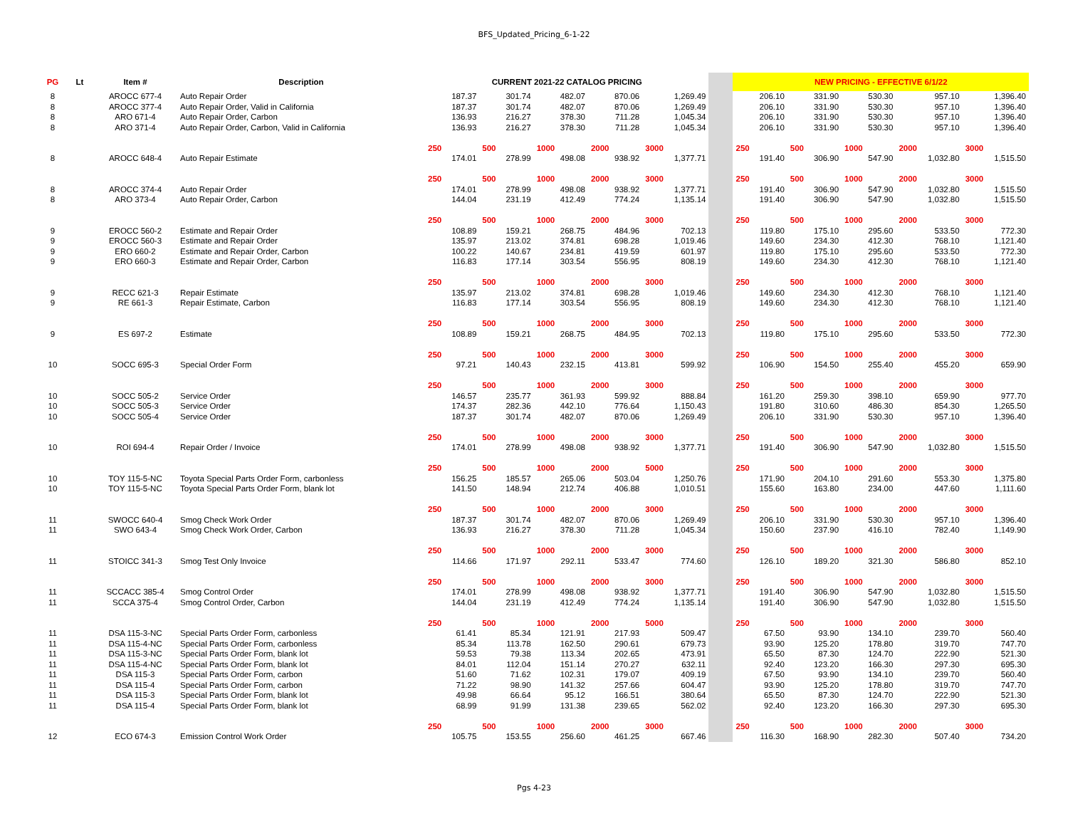BFS_Updated_Pricing_6-1-22
| PG | Lt | Item # | Description | CURRENT 2021-22 CATALOG PRICING | | | | | | NEW PRICING - EFFECTIVE 6/1/22 | | | | |
| 8 | | AROCC 677-4 | Auto Repair Order | 187.37 | 301.74 | 482.07 | 870.06 | 1,269.49 | | 206.10 | 331.90 | 530.30 | 957.10 | 1,396.40 |
| 8 | | AROCC 377-4 | Auto Repair Order, Valid in California | 187.37 | 301.74 | 482.07 | 870.06 | 1,269.49 | | 206.10 | 331.90 | 530.30 | 957.10 | 1,396.40 |
| 8 | | ARO 671-4 | Auto Repair Order, Carbon | 136.93 | 216.27 | 378.30 | 711.28 | 1,045.34 | | 206.10 | 331.90 | 530.30 | 957.10 | 1,396.40 |
| 8 | | ARO 371-4 | Auto Repair Order, Carbon, Valid in California | 136.93 | 216.27 | 378.30 | 711.28 | 1,045.34 | | 206.10 | 331.90 | 530.30 | 957.10 | 1,396.40 |
| | | | | 250 | 500 | 1000 | 2000 | 3000 | | 250 | 500 | 1000 | 2000 | 3000 |
| 8 | | AROCC 648-4 | Auto Repair Estimate | 174.01 | 278.99 | 498.08 | 938.92 | 1,377.71 | | 191.40 | 306.90 | 547.90 | 1,032.80 | 1,515.50 |
| | | | | 250 | 500 | 1000 | 2000 | 3000 | | 250 | 500 | 1000 | 2000 | 3000 |
| 8 | | AROCC 374-4 | Auto Repair Order | 174.01 | 278.99 | 498.08 | 938.92 | 1,377.71 | | 191.40 | 306.90 | 547.90 | 1,032.80 | 1,515.50 |
| 8 | | ARO 373-4 | Auto Repair Order, Carbon | 144.04 | 231.19 | 412.49 | 774.24 | 1,135.14 | | 191.40 | 306.90 | 547.90 | 1,032.80 | 1,515.50 |
| | | | | 250 | 500 | 1000 | 2000 | 3000 | | 250 | 500 | 1000 | 2000 | 3000 |
| 9 | | EROCC 560-2 | Estimate and Repair Order | 108.89 | 159.21 | 268.75 | 484.96 | 702.13 | | 119.80 | 175.10 | 295.60 | 533.50 | 772.30 |
| 9 | | EROCC 560-3 | Estimate and Repair Order | 135.97 | 213.02 | 374.81 | 698.28 | 1,019.46 | | 149.60 | 234.30 | 412.30 | 768.10 | 1,121.40 |
| 9 | | ERO 660-2 | Estimate and Repair Order, Carbon | 100.22 | 140.67 | 234.81 | 419.59 | 601.97 | | 119.80 | 175.10 | 295.60 | 533.50 | 772.30 |
| 9 | | ERO 660-3 | Estimate and Repair Order, Carbon | 116.83 | 177.14 | 303.54 | 556.95 | 808.19 | | 149.60 | 234.30 | 412.30 | 768.10 | 1,121.40 |
| | | | | 250 | 500 | 1000 | 2000 | 3000 | | 250 | 500 | 1000 | 2000 | 3000 |
| 9 | | RECC 621-3 | Repair Estimate | 135.97 | 213.02 | 374.81 | 698.28 | 1,019.46 | | 149.60 | 234.30 | 412.30 | 768.10 | 1,121.40 |
| 9 | | RE 661-3 | Repair Estimate, Carbon | 116.83 | 177.14 | 303.54 | 556.95 | 808.19 | | 149.60 | 234.30 | 412.30 | 768.10 | 1,121.40 |
| | | | | 250 | 500 | 1000 | 2000 | 3000 | | 250 | 500 | 1000 | 2000 | 3000 |
| 9 | | ES 697-2 | Estimate | 108.89 | 159.21 | 268.75 | 484.95 | 702.13 | | 119.80 | 175.10 | 295.60 | 533.50 | 772.30 |
| | | | | 250 | 500 | 1000 | 2000 | 3000 | | 250 | 500 | 1000 | 2000 | 3000 |
| 10 | | SOCC 695-3 | Special Order Form | 97.21 | 140.43 | 232.15 | 413.81 | 599.92 | | 106.90 | 154.50 | 255.40 | 455.20 | 659.90 |
| | | | | 250 | 500 | 1000 | 2000 | 3000 | | 250 | 500 | 1000 | 2000 | 3000 |
| 10 | | SOCC 505-2 | Service Order | 146.57 | 235.77 | 361.93 | 599.92 | 888.84 | | 161.20 | 259.30 | 398.10 | 659.90 | 977.70 |
| 10 | | SOCC 505-3 | Service Order | 174.37 | 282.36 | 442.10 | 776.64 | 1,150.43 | | 191.80 | 310.60 | 486.30 | 854.30 | 1,265.50 |
| 10 | | SOCC 505-4 | Service Order | 187.37 | 301.74 | 482.07 | 870.06 | 1,269.49 | | 206.10 | 331.90 | 530.30 | 957.10 | 1,396.40 |
| | | | | 250 | 500 | 1000 | 2000 | 3000 | | 250 | 500 | 1000 | 2000 | 3000 |
| 10 | | ROI 694-4 | Repair Order / Invoice | 174.01 | 278.99 | 498.08 | 938.92 | 1,377.71 | | 191.40 | 306.90 | 547.90 | 1,032.80 | 1,515.50 |
| | | | | 250 | 500 | 1000 | 2000 | 5000 | | 250 | 500 | 1000 | 2000 | 3000 |
| 10 | | TOY 115-5-NC | Toyota Special Parts Order Form, carbonless | 156.25 | 185.57 | 265.06 | 503.04 | 1,250.76 | | 171.90 | 204.10 | 291.60 | 553.30 | 1,375.80 |
| 10 | | TOY 115-5-NC | Toyota Special Parts Order Form, blank lot | 141.50 | 148.94 | 212.74 | 406.88 | 1,010.51 | | 155.60 | 163.80 | 234.00 | 447.60 | 1,111.60 |
| | | | | 250 | 500 | 1000 | 2000 | 3000 | | 250 | 500 | 1000 | 2000 | 3000 |
| 11 | | SWOCC 640-4 | Smog Check Work Order | 187.37 | 301.74 | 482.07 | 870.06 | 1,269.49 | | 206.10 | 331.90 | 530.30 | 957.10 | 1,396.40 |
| 11 | | SWO 643-4 | Smog Check Work Order, Carbon | 136.93 | 216.27 | 378.30 | 711.28 | 1,045.34 | | 150.60 | 237.90 | 416.10 | 782.40 | 1,149.90 |
| | | | | 250 | 500 | 1000 | 2000 | 3000 | | 250 | 500 | 1000 | 2000 | 3000 |
| 11 | | STOICC 341-3 | Smog Test Only Invoice | 114.66 | 171.97 | 292.11 | 533.47 | 774.60 | | 126.10 | 189.20 | 321.30 | 586.80 | 852.10 |
| | | | | 250 | 500 | 1000 | 2000 | 3000 | | 250 | 500 | 1000 | 2000 | 3000 |
| 11 | | SCCACC 385-4 | Smog Control Order | 174.01 | 278.99 | 498.08 | 938.92 | 1,377.71 | | 191.40 | 306.90 | 547.90 | 1,032.80 | 1,515.50 |
| 11 | | SCCA 375-4 | Smog Control Order, Carbon | 144.04 | 231.19 | 412.49 | 774.24 | 1,135.14 | | 191.40 | 306.90 | 547.90 | 1,032.80 | 1,515.50 |
| | | | | 250 | 500 | 1000 | 2000 | 5000 | | 250 | 500 | 1000 | 2000 | 3000 |
| 11 | | DSA 115-3-NC | Special Parts Order Form, carbonless | 61.41 | 85.34 | 121.91 | 217.93 | 509.47 | | 67.50 | 93.90 | 134.10 | 239.70 | 560.40 |
| 11 | | DSA 115-4-NC | Special Parts Order Form, carbonless | 85.34 | 113.78 | 162.50 | 290.61 | 679.73 | | 93.90 | 125.20 | 178.80 | 319.70 | 747.70 |
| 11 | | DSA 115-3-NC | Special Parts Order Form, blank lot | 59.53 | 79.38 | 113.34 | 202.65 | 473.91 | | 65.50 | 87.30 | 124.70 | 222.90 | 521.30 |
| 11 | | DSA 115-4-NC | Special Parts Order Form, blank lot | 84.01 | 112.04 | 151.14 | 270.27 | 632.11 | | 92.40 | 123.20 | 166.30 | 297.30 | 695.30 |
| 11 | | DSA 115-3 | Special Parts Order Form, carbon | 51.60 | 71.62 | 102.31 | 179.07 | 409.19 | | 67.50 | 93.90 | 134.10 | 239.70 | 560.40 |
| 11 | | DSA 115-4 | Special Parts Order Form, carbon | 71.22 | 98.90 | 141.32 | 257.66 | 604.47 | | 93.90 | 125.20 | 178.80 | 319.70 | 747.70 |
| 11 | | DSA 115-3 | Special Parts Order Form, blank lot | 49.98 | 66.64 | 95.12 | 166.51 | 380.64 | | 65.50 | 87.30 | 124.70 | 222.90 | 521.30 |
| 11 | | DSA 115-4 | Special Parts Order Form, blank lot | 68.99 | 91.99 | 131.38 | 239.65 | 562.02 | | 92.40 | 123.20 | 166.30 | 297.30 | 695.30 |
| | | | | 250 | 500 | 1000 | 2000 | 3000 | | 250 | 500 | 1000 | 2000 | 3000 |
| 12 | | ECO 674-3 | Emission Control Work Order | 105.75 | 153.55 | 256.60 | 461.25 | 667.46 | | 116.30 | 168.90 | 282.30 | 507.40 | 734.20 |
Pgs 4-23